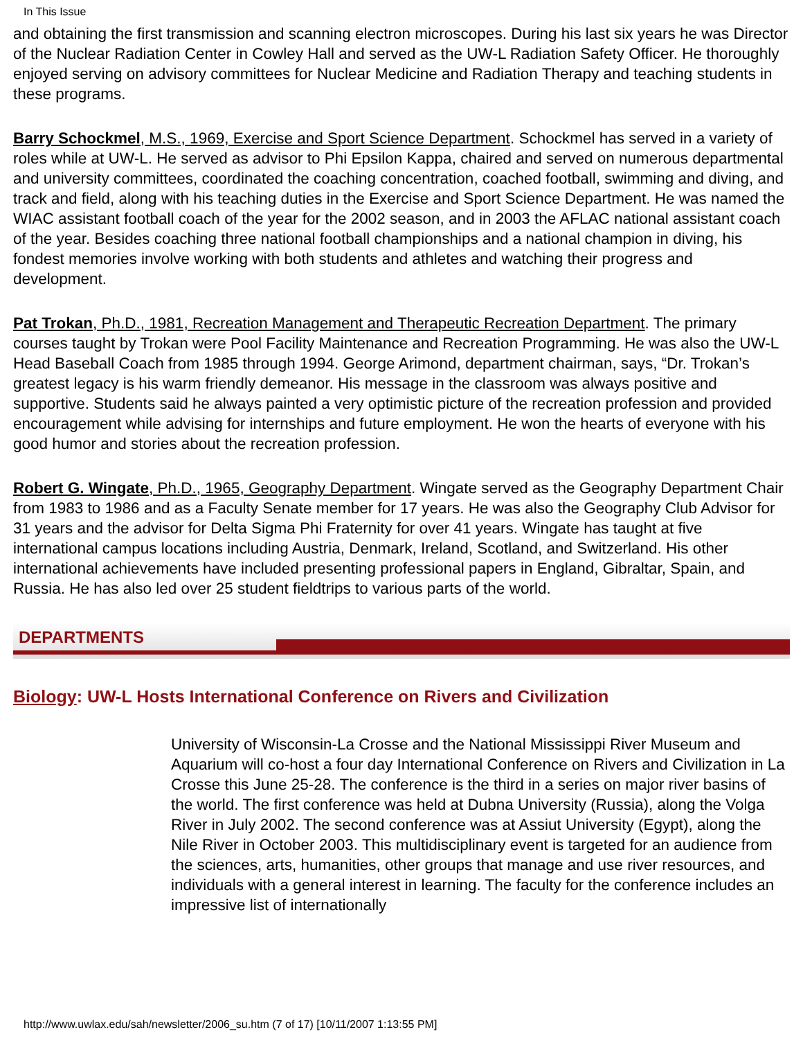In This Issue
and obtaining the first transmission and scanning electron microscopes. During his last six years he was Director of the Nuclear Radiation Center in Cowley Hall and served as the UW-L Radiation Safety Officer. He thoroughly enjoyed serving on advisory committees for Nuclear Medicine and Radiation Therapy and teaching students in these programs.
Barry Schockmel, M.S., 1969, Exercise and Sport Science Department. Schockmel has served in a variety of roles while at UW-L. He served as advisor to Phi Epsilon Kappa, chaired and served on numerous departmental and university committees, coordinated the coaching concentration, coached football, swimming and diving, and track and field, along with his teaching duties in the Exercise and Sport Science Department. He was named the WIAC assistant football coach of the year for the 2002 season, and in 2003 the AFLAC national assistant coach of the year. Besides coaching three national football championships and a national champion in diving, his fondest memories involve working with both students and athletes and watching their progress and development.
Pat Trokan, Ph.D., 1981, Recreation Management and Therapeutic Recreation Department. The primary courses taught by Trokan were Pool Facility Maintenance and Recreation Programming. He was also the UW-L Head Baseball Coach from 1985 through 1994. George Arimond, department chairman, says, “Dr. Trokan’s greatest legacy is his warm friendly demeanor. His message in the classroom was always positive and supportive. Students said he always painted a very optimistic picture of the recreation profession and provided encouragement while advising for internships and future employment. He won the hearts of everyone with his good humor and stories about the recreation profession.
Robert G. Wingate, Ph.D., 1965, Geography Department. Wingate served as the Geography Department Chair from 1983 to 1986 and as a Faculty Senate member for 17 years. He was also the Geography Club Advisor for 31 years and the advisor for Delta Sigma Phi Fraternity for over 41 years. Wingate has taught at five international campus locations including Austria, Denmark, Ireland, Scotland, and Switzerland. His other international achievements have included presenting professional papers in England, Gibraltar, Spain, and Russia. He has also led over 25 student fieldtrips to various parts of the world.
DEPARTMENTS
Biology: UW-L Hosts International Conference on Rivers and Civilization
University of Wisconsin-La Crosse and the National Mississippi River Museum and Aquarium will co-host a four day International Conference on Rivers and Civilization in La Crosse this June 25-28. The conference is the third in a series on major river basins of the world. The first conference was held at Dubna University (Russia), along the Volga River in July 2002. The second conference was at Assiut University (Egypt), along the Nile River in October 2003. This multidisciplinary event is targeted for an audience from the sciences, arts, humanities, other groups that manage and use river resources, and individuals with a general interest in learning. The faculty for the conference includes an impressive list of internationally
http://www.uwlax.edu/sah/newsletter/2006_su.htm (7 of 17) [10/11/2007 1:13:55 PM]